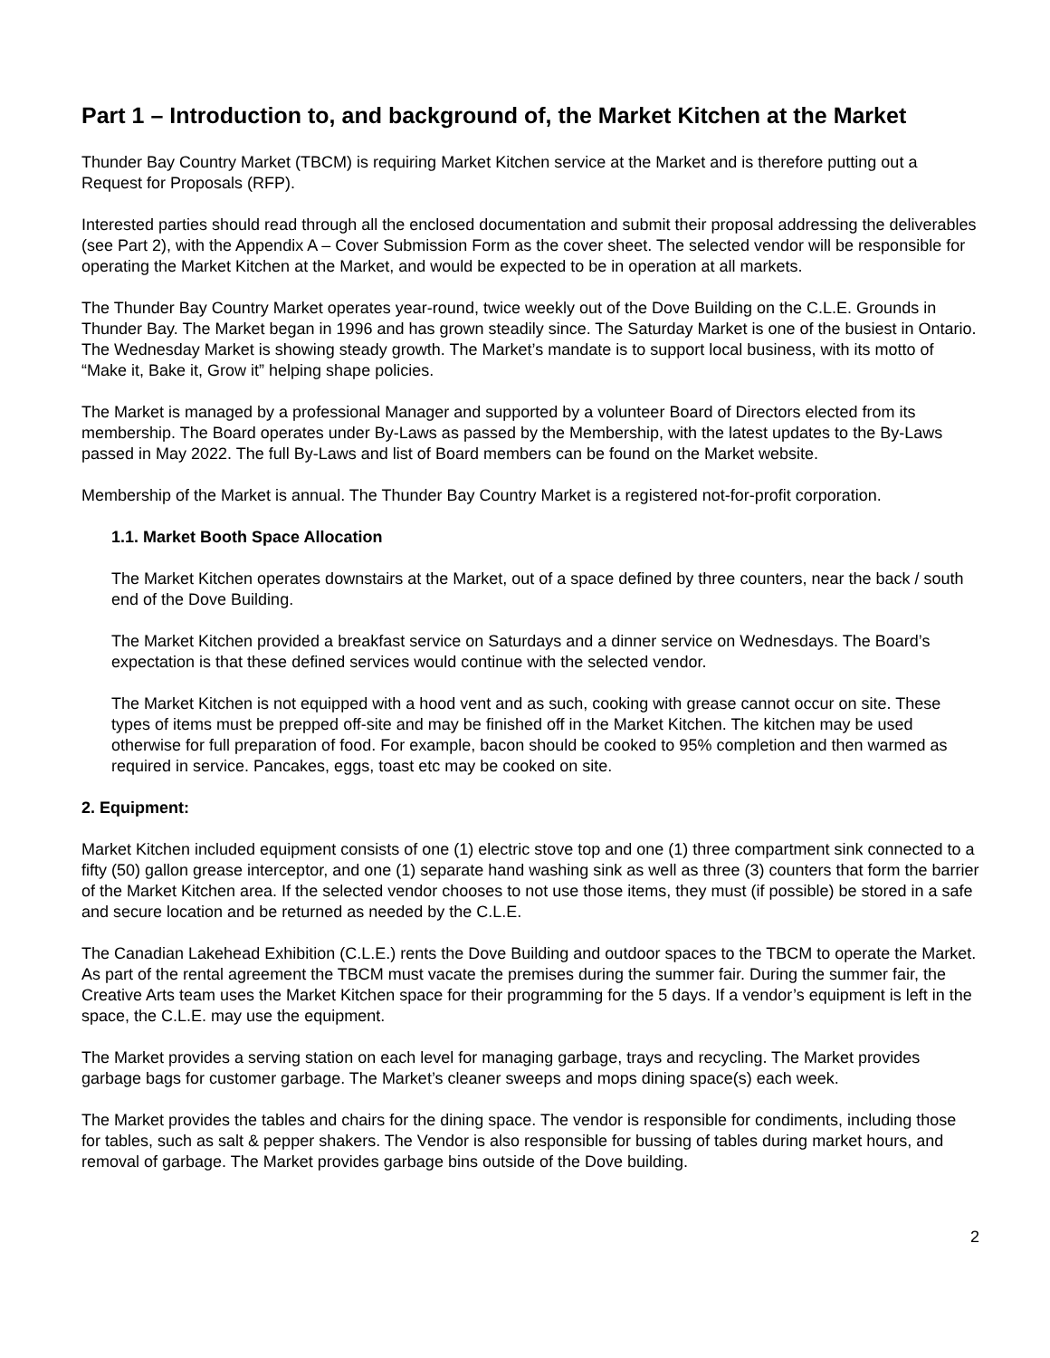Part 1 – Introduction to, and background of, the Market Kitchen at the Market
Thunder Bay Country Market (TBCM) is requiring Market Kitchen service at the Market and is therefore putting out a Request for Proposals (RFP).
Interested parties should read through all the enclosed documentation and submit their proposal addressing the deliverables (see Part 2), with the Appendix A – Cover Submission Form as the cover sheet. The selected vendor will be responsible for operating the Market Kitchen at the Market, and would be expected to be in operation at all markets.
The Thunder Bay Country Market operates year-round, twice weekly out of the Dove Building on the C.L.E. Grounds in Thunder Bay. The Market began in 1996 and has grown steadily since. The Saturday Market is one of the busiest in Ontario. The Wednesday Market is showing steady growth. The Market’s mandate is to support local business, with its motto of “Make it, Bake it, Grow it” helping shape policies.
The Market is managed by a professional Manager and supported by a volunteer Board of Directors elected from its membership. The Board operates under By-Laws as passed by the Membership, with the latest updates to the By-Laws passed in May 2022. The full By-Laws and list of Board members can be found on the Market website.
Membership of the Market is annual. The Thunder Bay Country Market is a registered not-for-profit corporation.
1.1. Market Booth Space Allocation
The Market Kitchen operates downstairs at the Market, out of a space defined by three counters, near the back / south end of the Dove Building.
The Market Kitchen provided a breakfast service on Saturdays and a dinner service on Wednesdays. The Board’s expectation is that these defined services would continue with the selected vendor.
The Market Kitchen is not equipped with a hood vent and as such, cooking with grease cannot occur on site. These types of items must be prepped off-site and may be finished off in the Market Kitchen. The kitchen may be used otherwise for full preparation of food. For example, bacon should be cooked to 95% completion and then warmed as required in service. Pancakes, eggs, toast etc may be cooked on site.
2. Equipment:
Market Kitchen included equipment consists of one (1) electric stove top and one (1) three compartment sink connected to a fifty (50) gallon grease interceptor, and one (1) separate hand washing sink as well as three (3) counters that form the barrier of the Market Kitchen area. If the selected vendor chooses to not use those items, they must (if possible) be stored in a safe and secure location and be returned as needed by the C.L.E.
The Canadian Lakehead Exhibition (C.L.E.) rents the Dove Building and outdoor spaces to the TBCM to operate the Market. As part of the rental agreement the TBCM must vacate the premises during the summer fair. During the summer fair, the Creative Arts team uses the Market Kitchen space for their programming for the 5 days. If a vendor’s equipment is left in the space, the C.L.E. may use the equipment.
The Market provides a serving station on each level for managing garbage, trays and recycling. The Market provides garbage bags for customer garbage. The Market’s cleaner sweeps and mops dining space(s) each week.
The Market provides the tables and chairs for the dining space. The vendor is responsible for condiments, including those for tables, such as salt & pepper shakers. The Vendor is also responsible for bussing of tables during market hours, and removal of garbage. The Market provides garbage bins outside of the Dove building.
2